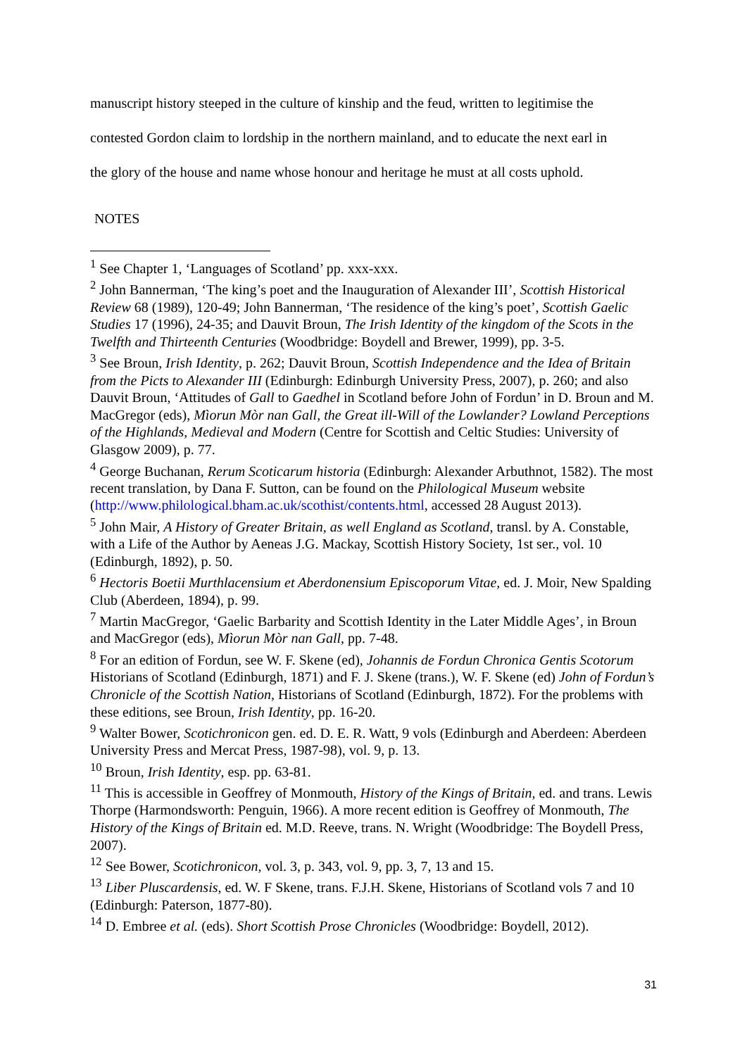manuscript history steeped in the culture of kinship and the feud, written to legitimise the
contested Gordon claim to lordship in the northern mainland, and to educate the next earl in
the glory of the house and name whose honour and heritage he must at all costs uphold.
NOTES
<sup>1</sup> See Chapter 1, ‘Languages of Scotland’ pp. xxx-xxx.
<sup>2</sup> John Bannerman, ‘The king’s poet and the Inauguration of Alexander III’, Scottish Historical Review 68 (1989), 120-49; John Bannerman, ‘The residence of the king’s poet’, Scottish Gaelic Studies 17 (1996), 24-35; and Dauvit Broun, The Irish Identity of the kingdom of the Scots in the Twelfth and Thirteenth Centuries (Woodbridge: Boydell and Brewer, 1999), pp. 3-5.
<sup>3</sup> See Broun, Irish Identity, p. 262; Dauvit Broun, Scottish Independence and the Idea of Britain from the Picts to Alexander III (Edinburgh: Edinburgh University Press, 2007), p. 260; and also Dauvit Broun, ‘Attitudes of Gall to Gaedhel in Scotland before John of Fordun’ in D. Broun and M. MacGregor (eds), Mìorun Mòr nan Gall, the Great ill-Will of the Lowlander? Lowland Perceptions of the Highlands, Medieval and Modern (Centre for Scottish and Celtic Studies: University of Glasgow 2009), p. 77.
<sup>4</sup> George Buchanan, Rerum Scoticarum historia (Edinburgh: Alexander Arbuthnot, 1582). The most recent translation, by Dana F. Sutton, can be found on the Philological Museum website (http://www.philological.bham.ac.uk/scothist/contents.html, accessed 28 August 2013).
<sup>5</sup> John Mair, A History of Greater Britain, as well England as Scotland, transl. by A. Constable, with a Life of the Author by Aeneas J.G. Mackay, Scottish History Society, 1st ser., vol. 10 (Edinburgh, 1892), p. 50.
<sup>6</sup> Hectoris Boetii Murthlacensium et Aberdonensium Episcoporum Vitae, ed. J. Moir, New Spalding Club (Aberdeen, 1894), p. 99.
<sup>7</sup> Martin MacGregor, ‘Gaelic Barbarity and Scottish Identity in the Later Middle Ages’, in Broun and MacGregor (eds), Mìorun Mòr nan Gall, pp. 7-48.
<sup>8</sup> For an edition of Fordun, see W. F. Skene (ed), Johannis de Fordun Chronica Gentis Scotorum Historians of Scotland (Edinburgh, 1871) and F. J. Skene (trans.), W. F. Skene (ed) John of Fordun’s Chronicle of the Scottish Nation, Historians of Scotland (Edinburgh, 1872). For the problems with these editions, see Broun, Irish Identity, pp. 16-20.
<sup>9</sup> Walter Bower, Scotichronicon gen. ed. D. E. R. Watt, 9 vols (Edinburgh and Aberdeen: Aberdeen University Press and Mercat Press, 1987-98), vol. 9, p. 13.
<sup>10</sup> Broun, Irish Identity, esp. pp. 63-81.
<sup>11</sup> This is accessible in Geoffrey of Monmouth, History of the Kings of Britain, ed. and trans. Lewis Thorpe (Harmondsworth: Penguin, 1966). A more recent edition is Geoffrey of Monmouth, The History of the Kings of Britain ed. M.D. Reeve, trans. N. Wright (Woodbridge: The Boydell Press, 2007).
<sup>12</sup> See Bower, Scotichronicon, vol. 3, p. 343, vol. 9, pp. 3, 7, 13 and 15.
<sup>13</sup> Liber Pluscardensis, ed. W. F Skene, trans. F.J.H. Skene, Historians of Scotland vols 7 and 10 (Edinburgh: Paterson, 1877-80).
<sup>14</sup> D. Embree et al. (eds). Short Scottish Prose Chronicles (Woodbridge: Boydell, 2012).
31